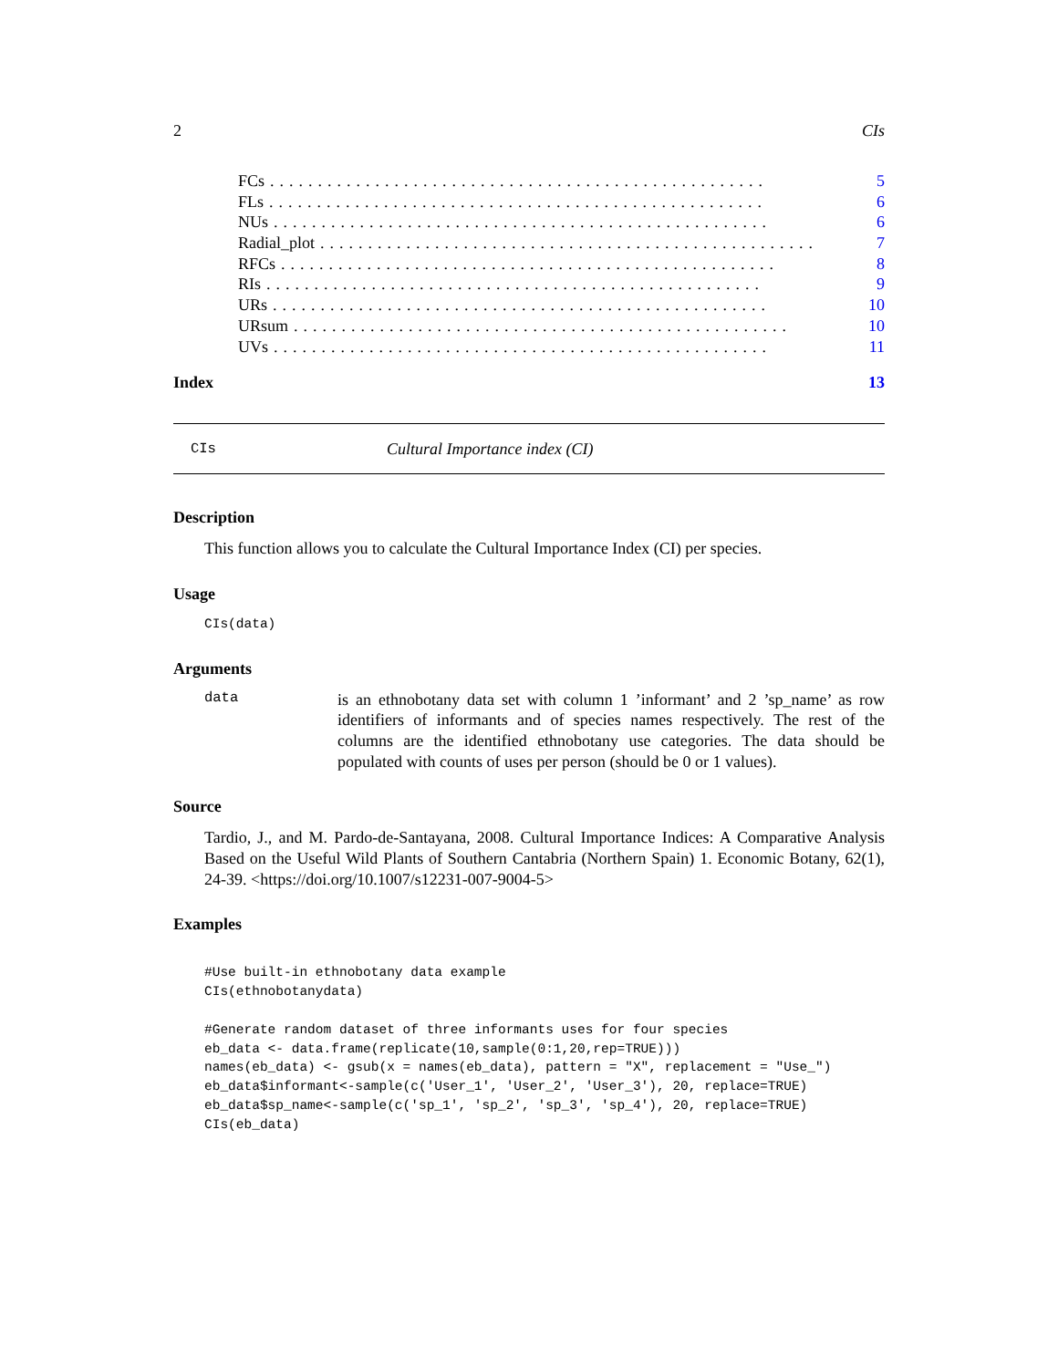2 CIs
FCs.................................................... 5
FLs.................................................... 6
NUs.................................................... 6
Radial_plot.................................................... 7
RFCs.................................................... 8
RIs.................................................... 9
URs.................................................... 10
URsum.................................................... 10
UVs.................................................... 11
Index 13
CIs Cultural Importance index (CI)
Description
This function allows you to calculate the Cultural Importance Index (CI) per species.
Usage
CIs(data)
Arguments
data
is an ethnobotany data set with column 1 ’informant’ and 2 ’sp_name’ as row identifiers of informants and of species names respectively. The rest of the columns are the identified ethnobotany use categories. The data should be populated with counts of uses per person (should be 0 or 1 values).
Source
Tardio, J., and M. Pardo-de-Santayana, 2008. Cultural Importance Indices: A Comparative Analysis Based on the Useful Wild Plants of Southern Cantabria (Northern Spain) 1. Economic Botany, 62(1), 24-39. <https://doi.org/10.1007/s12231-007-9004-5>
Examples
#Use built-in ethnobotany data example
CIs(ethnobotanydata)

#Generate random dataset of three informants uses for four species
eb_data <- data.frame(replicate(10,sample(0:1,20,rep=TRUE)))
names(eb_data) <- gsub(x = names(eb_data), pattern = "X", replacement = "Use_")
eb_data$informant<-sample(c('User_1', 'User_2', 'User_3'), 20, replace=TRUE)
eb_data$sp_name<-sample(c('sp_1', 'sp_2', 'sp_3', 'sp_4'), 20, replace=TRUE)
CIs(eb_data)